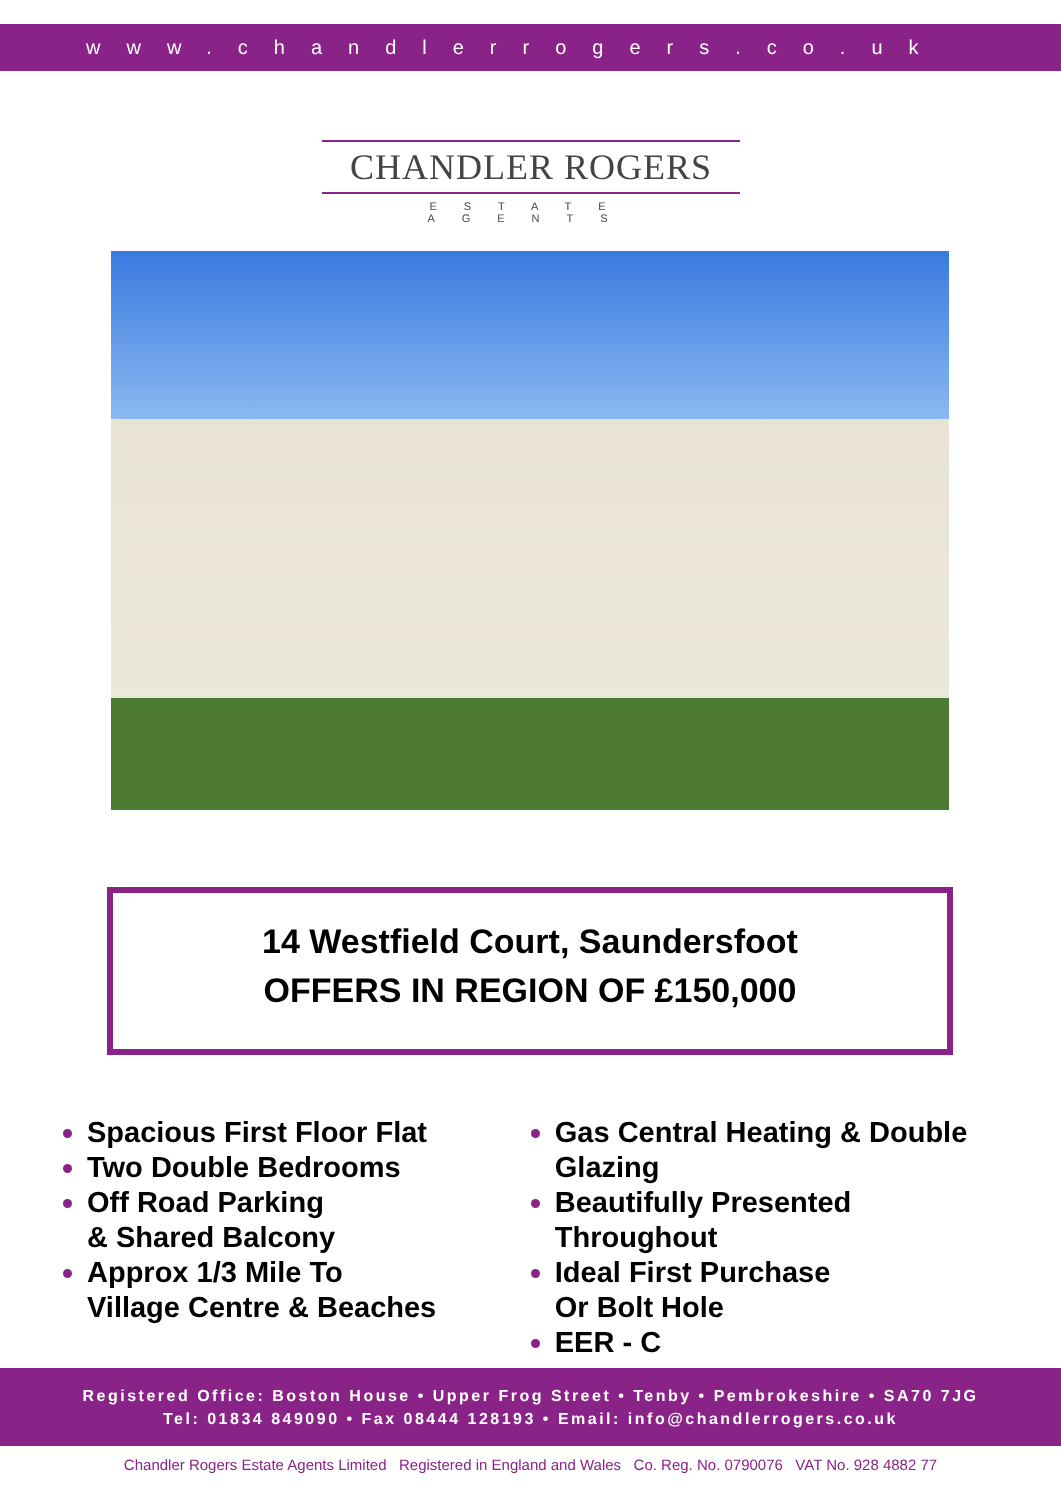www.chandlerrogers.co.uk
CHANDLER ROGERS
ESTATE AGENTS
14 Westfield Court, Saundersfoot
OFFERS IN REGION OF £150,000
Spacious First Floor Flat
Two Double Bedrooms
Off Road Parking
& Shared Balcony
Approx 1/3 Mile To
Village Centre & Beaches
Gas Central Heating & Double Glazing
Beautifully Presented Throughout
Ideal First Purchase
Or Bolt Hole
EER - C
Registered Office: Boston House • Upper Frog Street • Tenby • Pembrokeshire • SA70 7JG
Tel: 01834 849090 • Fax 08444 128193 • Email: info@chandlerrogers.co.uk
Chandler Rogers Estate Agents Limited Registered in England and Wales Co. Reg. No. 0790076 VAT No. 928 4882 77